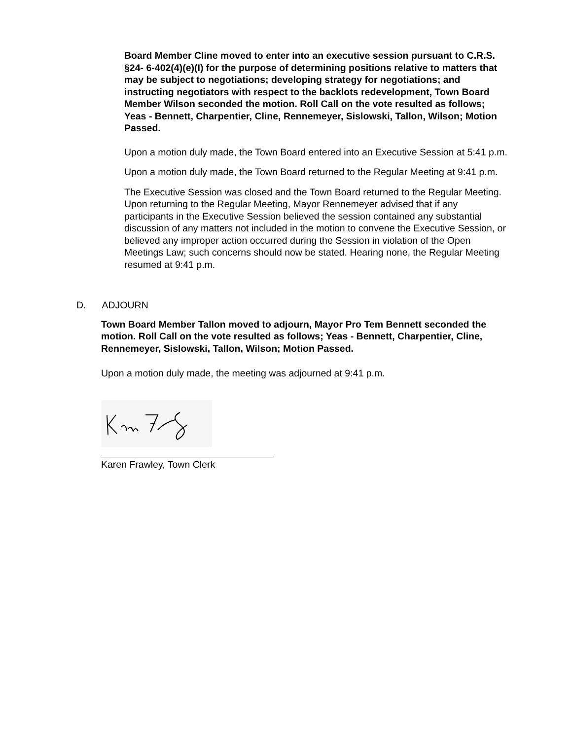Board Member Cline moved to enter into an executive session pursuant to C.R.S. §24- 6-402(4)(e)(I) for the purpose of determining positions relative to matters that may be subject to negotiations; developing strategy for negotiations; and instructing negotiators with respect to the backlots redevelopment, Town Board Member Wilson seconded the motion. Roll Call on the vote resulted as follows; Yeas - Bennett, Charpentier, Cline, Rennemeyer, Sislowski, Tallon, Wilson; Motion Passed.
Upon a motion duly made, the Town Board entered into an Executive Session at 5:41 p.m.
Upon a motion duly made, the Town Board returned to the Regular Meeting at 9:41 p.m.
The Executive Session was closed and the Town Board returned to the Regular Meeting. Upon returning to the Regular Meeting, Mayor Rennemeyer advised that if any participants in the Executive Session believed the session contained any substantial discussion of any matters not included in the motion to convene the Executive Session, or believed any improper action occurred during the Session in violation of the Open Meetings Law; such concerns should now be stated. Hearing none, the Regular Meeting resumed at 9:41 p.m.
D. ADJOURN
Town Board Member Tallon moved to adjourn, Mayor Pro Tem Bennett seconded the motion. Roll Call on the vote resulted as follows; Yeas - Bennett, Charpentier, Cline, Rennemeyer, Sislowski, Tallon, Wilson; Motion Passed.
Upon a motion duly made, the meeting was adjourned at 9:41 p.m.
Karen Frawley, Town Clerk